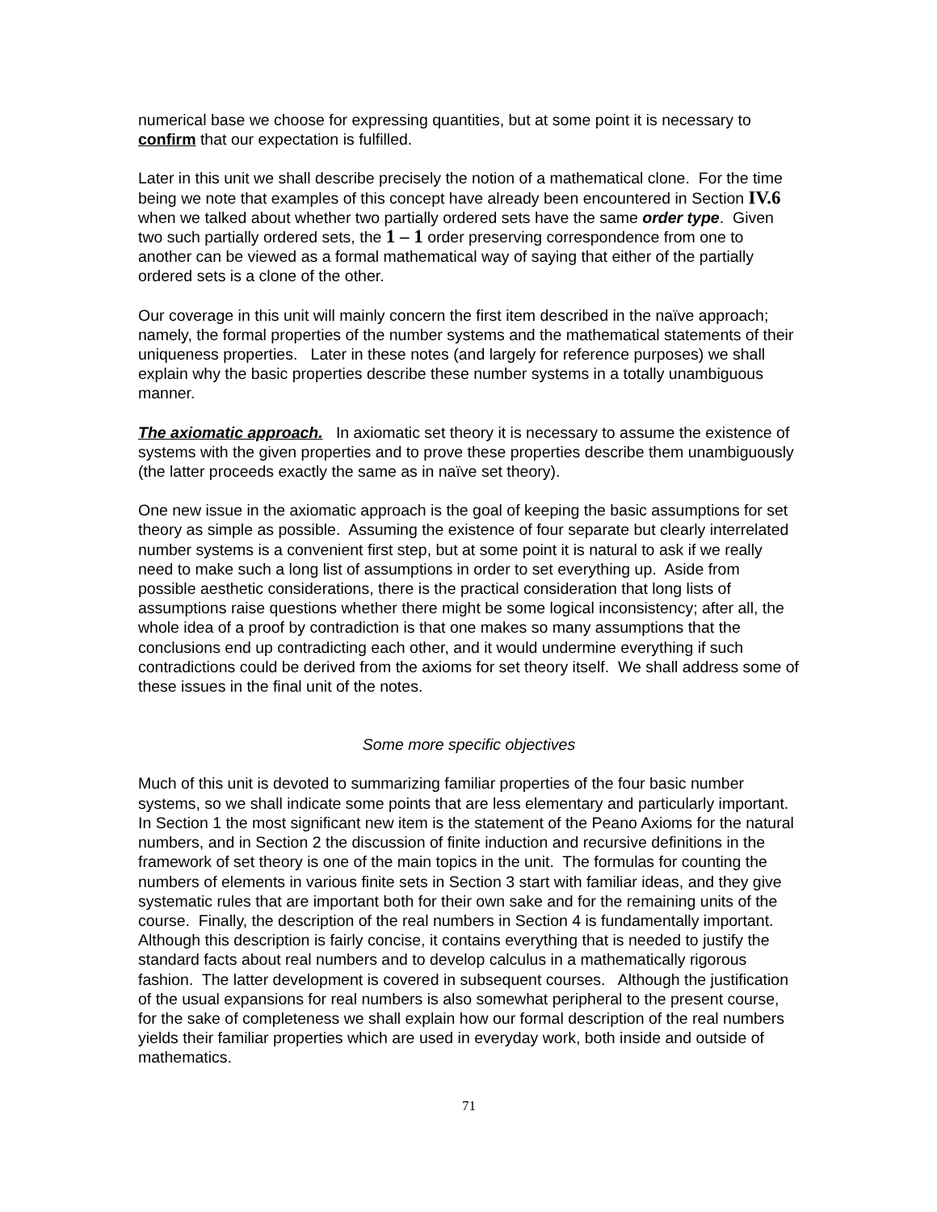numerical base we choose for expressing quantities, but at some point it is necessary to confirm that our expectation is fulfilled.
Later in this unit we shall describe precisely the notion of a mathematical clone. For the time being we note that examples of this concept have already been encountered in Section IV.6 when we talked about whether two partially ordered sets have the same order type. Given two such partially ordered sets, the 1 – 1 order preserving correspondence from one to another can be viewed as a formal mathematical way of saying that either of the partially ordered sets is a clone of the other.
Our coverage in this unit will mainly concern the first item described in the naïve approach; namely, the formal properties of the number systems and the mathematical statements of their uniqueness properties. Later in these notes (and largely for reference purposes) we shall explain why the basic properties describe these number systems in a totally unambiguous manner.
The axiomatic approach. In axiomatic set theory it is necessary to assume the existence of systems with the given properties and to prove these properties describe them unambiguously (the latter proceeds exactly the same as in naïve set theory).
One new issue in the axiomatic approach is the goal of keeping the basic assumptions for set theory as simple as possible. Assuming the existence of four separate but clearly interrelated number systems is a convenient first step, but at some point it is natural to ask if we really need to make such a long list of assumptions in order to set everything up. Aside from possible aesthetic considerations, there is the practical consideration that long lists of assumptions raise questions whether there might be some logical inconsistency; after all, the whole idea of a proof by contradiction is that one makes so many assumptions that the conclusions end up contradicting each other, and it would undermine everything if such contradictions could be derived from the axioms for set theory itself. We shall address some of these issues in the final unit of the notes.
Some more specific objectives
Much of this unit is devoted to summarizing familiar properties of the four basic number systems, so we shall indicate some points that are less elementary and particularly important. In Section 1 the most significant new item is the statement of the Peano Axioms for the natural numbers, and in Section 2 the discussion of finite induction and recursive definitions in the framework of set theory is one of the main topics in the unit. The formulas for counting the numbers of elements in various finite sets in Section 3 start with familiar ideas, and they give systematic rules that are important both for their own sake and for the remaining units of the course. Finally, the description of the real numbers in Section 4 is fundamentally important. Although this description is fairly concise, it contains everything that is needed to justify the standard facts about real numbers and to develop calculus in a mathematically rigorous fashion. The latter development is covered in subsequent courses. Although the justification of the usual expansions for real numbers is also somewhat peripheral to the present course, for the sake of completeness we shall explain how our formal description of the real numbers yields their familiar properties which are used in everyday work, both inside and outside of mathematics.
71